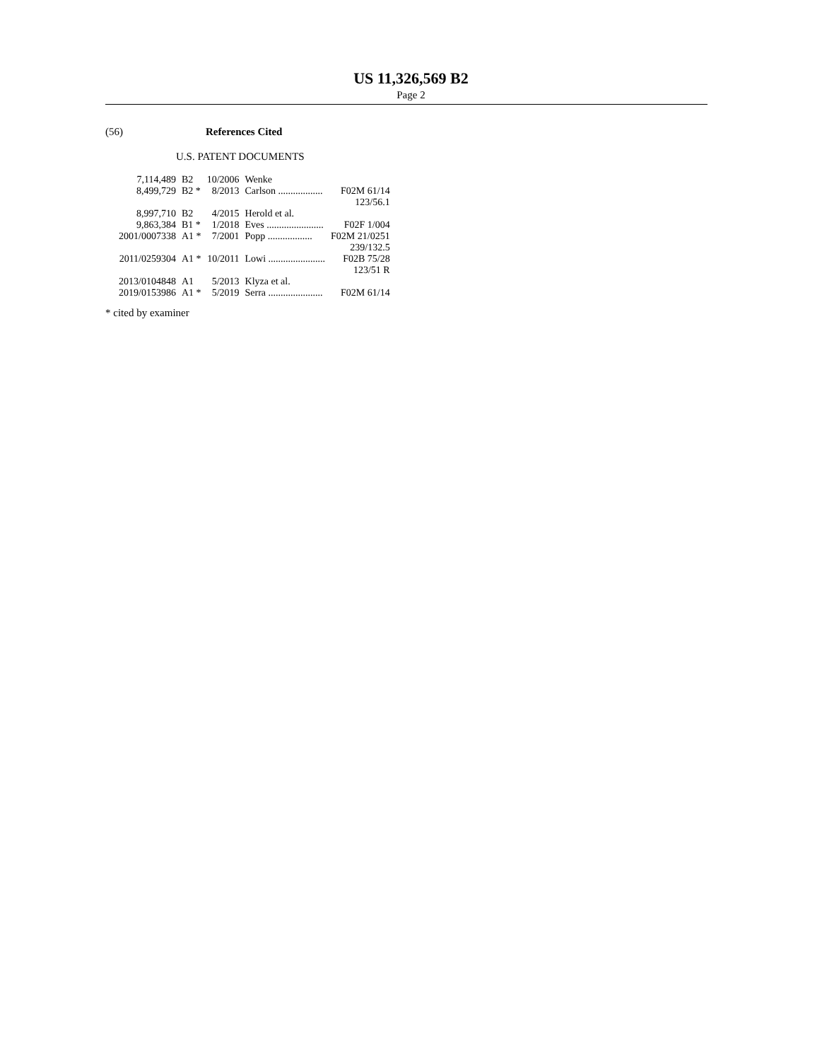US 11,326,569 B2
Page 2
(56) References Cited
U.S. PATENT DOCUMENTS
| 7,114,489 | B2 | 10/2006 | Wenke | |
| 8,499,729 | B2 * | 8/2013 | Carlson .................. | F02M 61/14 |
| | | | | 123/56.1 |
| 8,997,710 | B2 | 4/2015 | Herold et al. | |
| 9,863,384 | B1 * | 1/2018 | Eves ....................... | F02F 1/004 |
| 2001/0007338 | A1 * | 7/2001 | Popp .................. | F02M 21/0251 |
| | | | | 239/132.5 |
| 2011/0259304 | A1 * | 10/2011 | Lowi ....................... | F02B 75/28 |
| | | | | 123/51 R |
| 2013/0104848 | A1 | 5/2013 | Klyza et al. | |
| 2019/0153986 | A1 * | 5/2019 | Serra ...................... | F02M 61/14 |
* cited by examiner